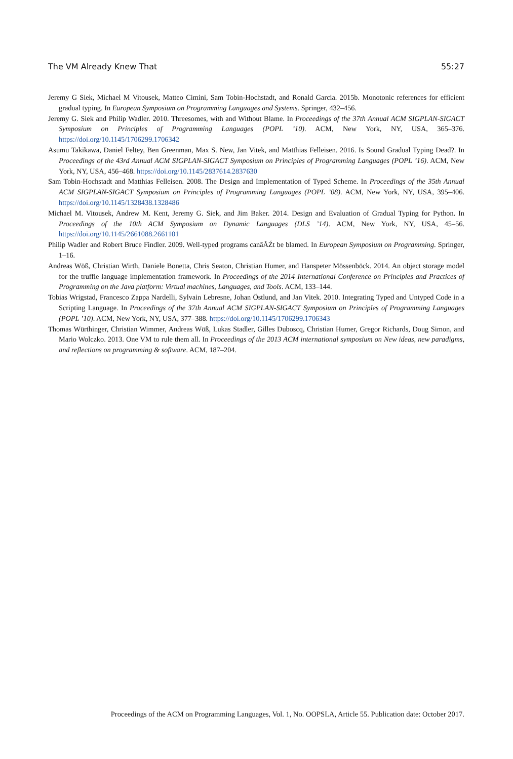The VM Already Knew That 55:27
Jeremy G Siek, Michael M Vitousek, Matteo Cimini, Sam Tobin-Hochstadt, and Ronald Garcia. 2015b. Monotonic references for efficient gradual typing. In European Symposium on Programming Languages and Systems. Springer, 432–456.
Jeremy G. Siek and Philip Wadler. 2010. Threesomes, with and Without Blame. In Proceedings of the 37th Annual ACM SIGPLAN-SIGACT Symposium on Principles of Programming Languages (POPL ’10). ACM, New York, NY, USA, 365–376. https://doi.org/10.1145/1706299.1706342
Asumu Takikawa, Daniel Feltey, Ben Greenman, Max S. New, Jan Vitek, and Matthias Felleisen. 2016. Is Sound Gradual Typing Dead?. In Proceedings of the 43rd Annual ACM SIGPLAN-SIGACT Symposium on Principles of Programming Languages (POPL ’16). ACM, New York, NY, USA, 456–468. https://doi.org/10.1145/2837614.2837630
Sam Tobin-Hochstadt and Matthias Felleisen. 2008. The Design and Implementation of Typed Scheme. In Proceedings of the 35th Annual ACM SIGPLAN-SIGACT Symposium on Principles of Programming Languages (POPL ’08). ACM, New York, NY, USA, 395–406. https://doi.org/10.1145/1328438.1328486
Michael M. Vitousek, Andrew M. Kent, Jeremy G. Siek, and Jim Baker. 2014. Design and Evaluation of Gradual Typing for Python. In Proceedings of the 10th ACM Symposium on Dynamic Languages (DLS ’14). ACM, New York, NY, USA, 45–56. https://doi.org/10.1145/2661088.2661101
Philip Wadler and Robert Bruce Findler. 2009. Well-typed programs canâĂŹt be blamed. In European Symposium on Programming. Springer, 1–16.
Andreas Wöß, Christian Wirth, Daniele Bonetta, Chris Seaton, Christian Humer, and Hanspeter Mössenböck. 2014. An object storage model for the truffle language implementation framework. In Proceedings of the 2014 International Conference on Principles and Practices of Programming on the Java platform: Virtual machines, Languages, and Tools. ACM, 133–144.
Tobias Wrigstad, Francesco Zappa Nardelli, Sylvain Lebresne, Johan Östlund, and Jan Vitek. 2010. Integrating Typed and Untyped Code in a Scripting Language. In Proceedings of the 37th Annual ACM SIGPLAN-SIGACT Symposium on Principles of Programming Languages (POPL ’10). ACM, New York, NY, USA, 377–388. https://doi.org/10.1145/1706299.1706343
Thomas Würthinger, Christian Wimmer, Andreas Wöß, Lukas Stadler, Gilles Duboscq, Christian Humer, Gregor Richards, Doug Simon, and Mario Wolczko. 2013. One VM to rule them all. In Proceedings of the 2013 ACM international symposium on New ideas, new paradigms, and reflections on programming & software. ACM, 187–204.
Proceedings of the ACM on Programming Languages, Vol. 1, No. OOPSLA, Article 55. Publication date: October 2017.